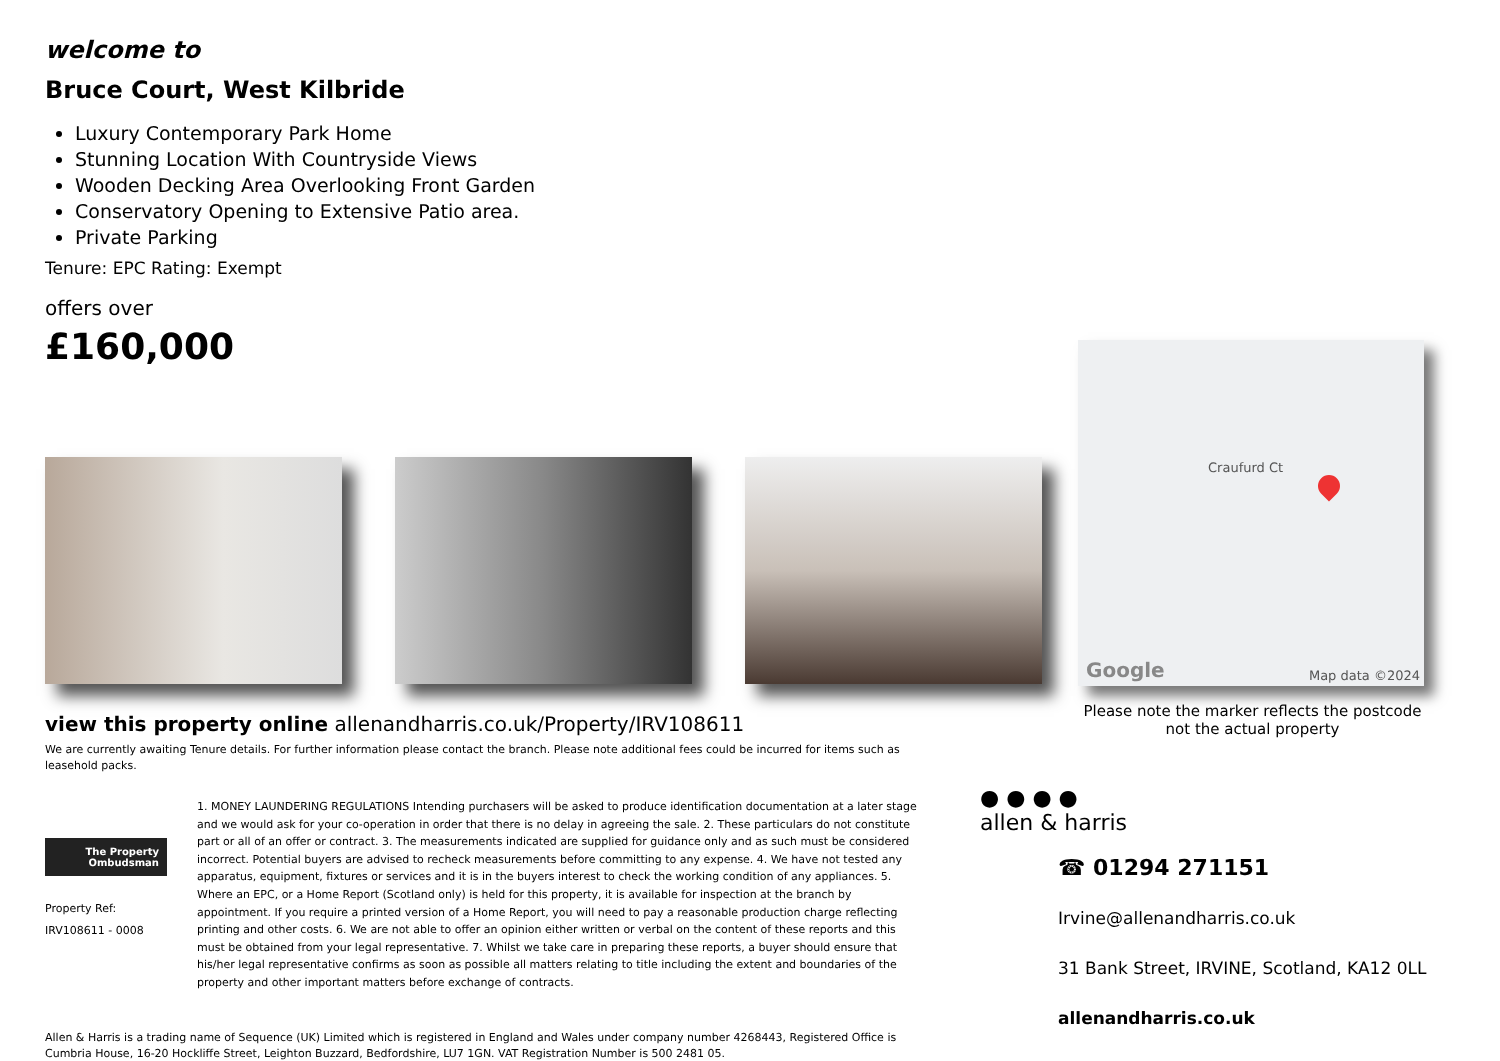welcome to
Bruce Court, West Kilbride
Luxury Contemporary Park Home
Stunning Location With Countryside Views
Wooden Decking Area Overlooking Front Garden
Conservatory Opening to Extensive Patio area.
Private Parking
Tenure: EPC Rating: Exempt
offers over
£160,000
view this property online allenandharris.co.uk/Property/IRV108611
We are currently awaiting Tenure details. For further information please contact the branch. Please note additional fees could be incurred for items such as leasehold packs.
The Property Ombudsman
Property Ref:
IRV108611 - 0008
1. MONEY LAUNDERING REGULATIONS Intending purchasers will be asked to produce identification documentation at a later stage and we would ask for your co-operation in order that there is no delay in agreeing the sale. 2. These particulars do not constitute part or all of an offer or contract. 3. The measurements indicated are supplied for guidance only and as such must be considered incorrect. Potential buyers are advised to recheck measurements before committing to any expense. 4. We have not tested any apparatus, equipment, fixtures or services and it is in the buyers interest to check the working condition of any appliances. 5. Where an EPC, or a Home Report (Scotland only) is held for this property, it is available for inspection at the branch by appointment. If you require a printed version of a Home Report, you will need to pay a reasonable production charge reflecting printing and other costs. 6. We are not able to offer an opinion either written or verbal on the content of these reports and this must be obtained from your legal representative. 7. Whilst we take care in preparing these reports, a buyer should ensure that his/her legal representative confirms as soon as possible all matters relating to title including the extent and boundaries of the property and other important matters before exchange of contracts.
Allen & Harris is a trading name of Sequence (UK) Limited which is registered in England and Wales under company number 4268443, Registered Office is Cumbria House, 16-20 Hockliffe Street, Leighton Buzzard, Bedfordshire, LU7 1GN. VAT Registration Number is 500 2481 05.
Craufurd Ct
Google Map data ©2024
Please note the marker reflects the postcode not the actual property
● ● ● ●
allen & harris
☎ 01294 271151
Irvine@allenandharris.co.uk
31 Bank Street, IRVINE, Scotland, KA12 0LL
allenandharris.co.uk